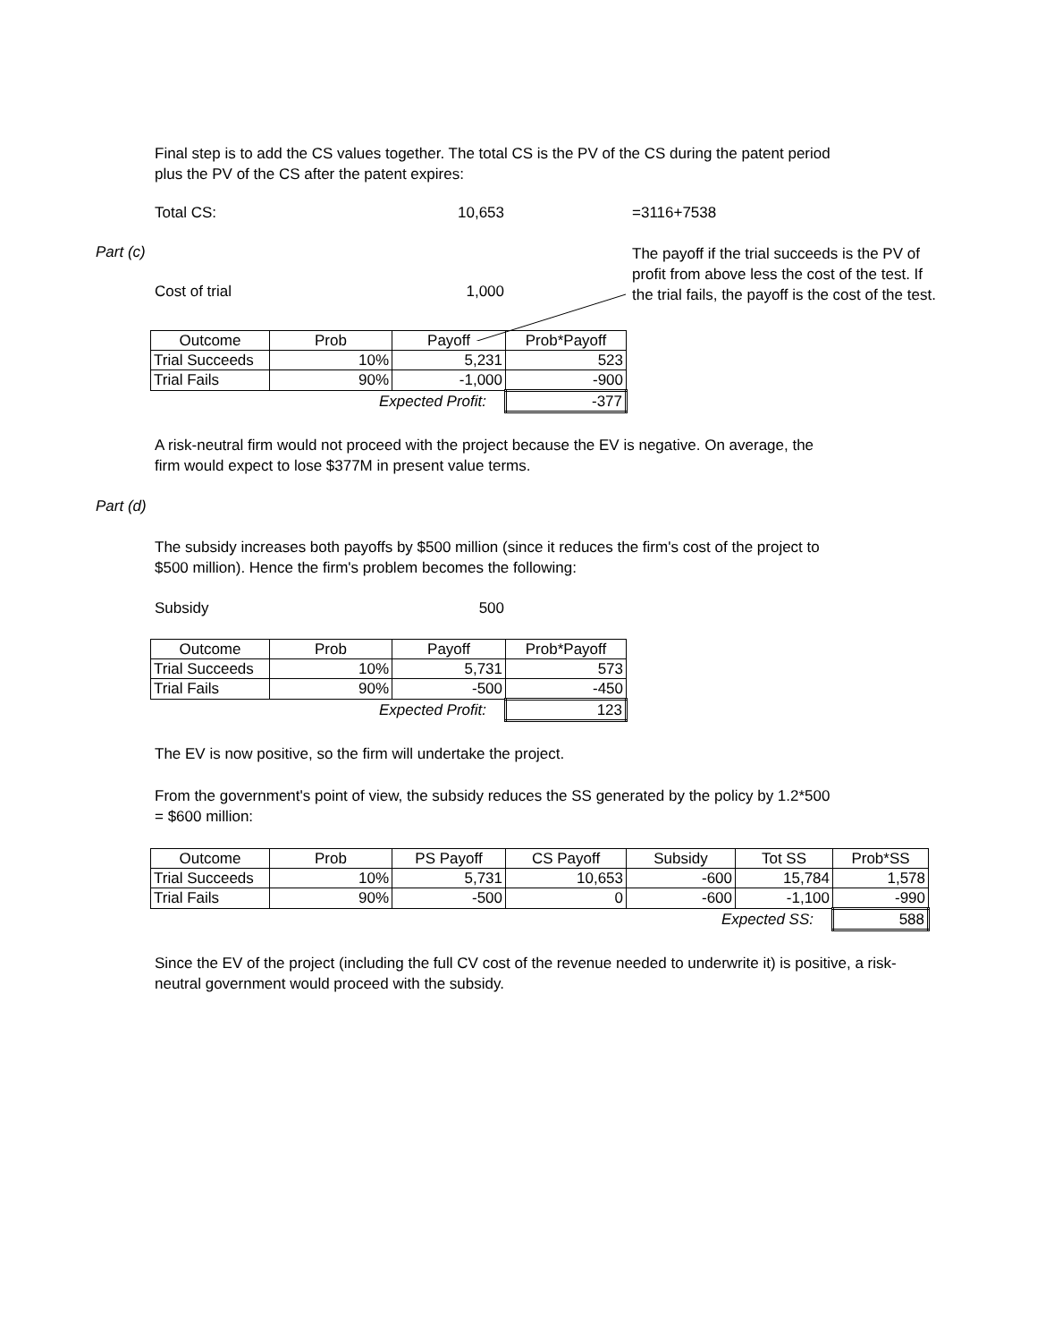Final step is to add the CS values together. The total CS is the PV of the CS during the patent period plus the PV of the CS after the patent expires:
Total CS: 10,653 =3116+7538
Part (c)
Cost of trial 1,000
The payoff if the trial succeeds is the PV of profit from above less the cost of the test. If the trial fails, the payoff is the cost of the test.
| Outcome | Prob | Payoff | Prob*Payoff |
| Trial Succeeds | 10% | 5,231 | 523 |
| Trial Fails | 90% | -1,000 | -900 |
| | Expected Profit: | | -377 |
A risk-neutral firm would not proceed with the project because the EV is negative. On average, the firm would expect to lose $377M in present value terms.
Part (d)
The subsidy increases both payoffs by $500 million (since it reduces the firm's cost of the project to $500 million). Hence the firm's problem becomes the following:
Subsidy 500
| Outcome | Prob | Payoff | Prob*Payoff |
| Trial Succeeds | 10% | 5,731 | 573 |
| Trial Fails | 90% | -500 | -450 |
| | Expected Profit: | | 123 |
The EV is now positive, so the firm will undertake the project.
From the government's point of view, the subsidy reduces the SS generated by the policy by 1.2*500 = $600 million:
| Outcome | Prob | PS Payoff | CS Payoff | Subsidy | Tot SS | Prob*SS |
| Trial Succeeds | 10% | 5,731 | 10,653 | -600 | 15,784 | 1,578 |
| Trial Fails | 90% | -500 | 0 | -600 | -1,100 | -990 |
| | | | | Expected SS: | | 588 |
Since the EV of the project (including the full CV cost of the revenue needed to underwrite it) is positive, a risk-neutral government would proceed with the subsidy.